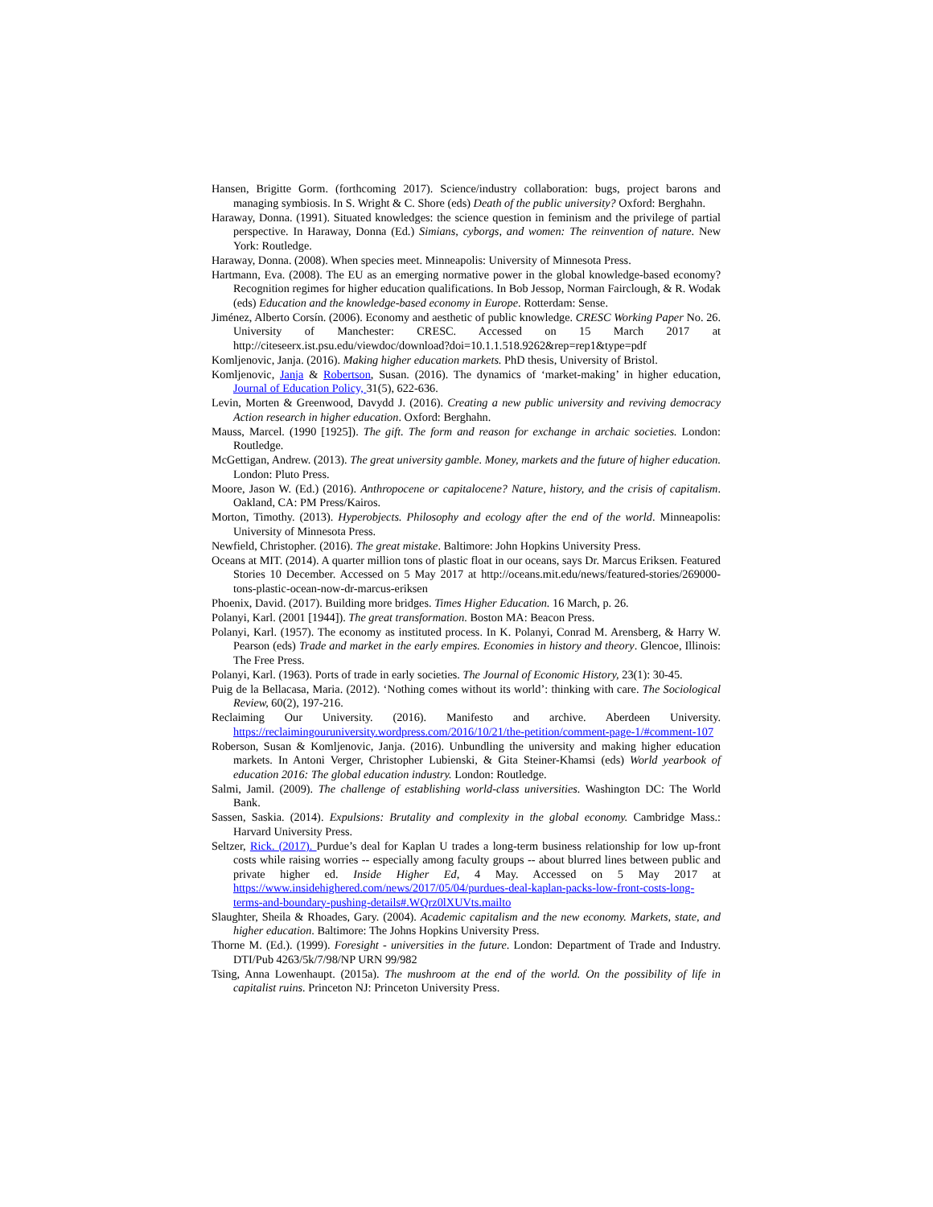Hansen, Brigitte Gorm. (forthcoming 2017). Science/industry collaboration: bugs, project barons and managing symbiosis. In S. Wright & C. Shore (eds) Death of the public university? Oxford: Berghahn.
Haraway, Donna. (1991). Situated knowledges: the science question in feminism and the privilege of partial perspective. In Haraway, Donna (Ed.) Simians, cyborgs, and women: The reinvention of nature. New York: Routledge.
Haraway, Donna. (2008). When species meet. Minneapolis: University of Minnesota Press.
Hartmann, Eva. (2008). The EU as an emerging normative power in the global knowledge-based economy? Recognition regimes for higher education qualifications. In Bob Jessop, Norman Fairclough, & R. Wodak (eds) Education and the knowledge-based economy in Europe. Rotterdam: Sense.
Jiménez, Alberto Corsín. (2006). Economy and aesthetic of public knowledge. CRESC Working Paper No. 26. University of Manchester: CRESC. Accessed on 15 March 2017 at http://citeseerx.ist.psu.edu/viewdoc/download?doi=10.1.1.518.9262&rep=rep1&type=pdf
Komljenovic, Janja. (2016). Making higher education markets. PhD thesis, University of Bristol.
Komljenovic, Janja & Robertson, Susan. (2016). The dynamics of ‘market-making’ in higher education, Journal of Education Policy, 31(5), 622-636.
Levin, Morten & Greenwood, Davydd J. (2016). Creating a new public university and reviving democracy Action research in higher education. Oxford: Berghahn.
Mauss, Marcel. (1990 [1925]). The gift. The form and reason for exchange in archaic societies. London: Routledge.
McGettigan, Andrew. (2013). The great university gamble. Money, markets and the future of higher education. London: Pluto Press.
Moore, Jason W. (Ed.) (2016). Anthropocene or capitalocene? Nature, history, and the crisis of capitalism. Oakland, CA: PM Press/Kairos.
Morton, Timothy. (2013). Hyperobjects. Philosophy and ecology after the end of the world. Minneapolis: University of Minnesota Press.
Newfield, Christopher. (2016). The great mistake. Baltimore: John Hopkins University Press.
Oceans at MIT. (2014). A quarter million tons of plastic float in our oceans, says Dr. Marcus Eriksen. Featured Stories 10 December. Accessed on 5 May 2017 at http://oceans.mit.edu/news/featured-stories/269000-tons-plastic-ocean-now-dr-marcus-eriksen
Phoenix, David. (2017). Building more bridges. Times Higher Education. 16 March, p. 26.
Polanyi, Karl. (2001 [1944]). The great transformation. Boston MA: Beacon Press.
Polanyi, Karl. (1957). The economy as instituted process. In K. Polanyi, Conrad M. Arensberg, & Harry W. Pearson (eds) Trade and market in the early empires. Economies in history and theory. Glencoe, Illinois: The Free Press.
Polanyi, Karl. (1963). Ports of trade in early societies. The Journal of Economic History, 23(1): 30-45.
Puig de la Bellacasa, Maria. (2012). ‘Nothing comes without its world’: thinking with care. The Sociological Review, 60(2), 197-216.
Reclaiming Our University. (2016). Manifesto and archive. Aberdeen University. https://reclaimingouruniversity.wordpress.com/2016/10/21/the-petition/comment-page-1/#comment-107
Roberson, Susan & Komljenovic, Janja. (2016). Unbundling the university and making higher education markets. In Antoni Verger, Christopher Lubienski, & Gita Steiner-Khamsi (eds) World yearbook of education 2016: The global education industry. London: Routledge.
Salmi, Jamil. (2009). The challenge of establishing world-class universities. Washington DC: The World Bank.
Sassen, Saskia. (2014). Expulsions: Brutality and complexity in the global economy. Cambridge Mass.: Harvard University Press.
Seltzer, Rick. (2017). Purdue’s deal for Kaplan U trades a long-term business relationship for low up-front costs while raising worries -- especially among faculty groups -- about blurred lines between public and private higher ed. Inside Higher Ed, 4 May. Accessed on 5 May 2017 at https://www.insidehighered.com/news/2017/05/04/purdues-deal-kaplan-packs-low-front-costs-long-terms-and-boundary-pushing-details#.WQrz0lXUVts.mailto
Slaughter, Sheila & Rhoades, Gary. (2004). Academic capitalism and the new economy. Markets, state, and higher education. Baltimore: The Johns Hopkins University Press.
Thorne M. (Ed.). (1999). Foresight - universities in the future. London: Department of Trade and Industry. DTI/Pub 4263/5k/7/98/NP URN 99/982
Tsing, Anna Lowenhaupt. (2015a). The mushroom at the end of the world. On the possibility of life in capitalist ruins. Princeton NJ: Princeton University Press.